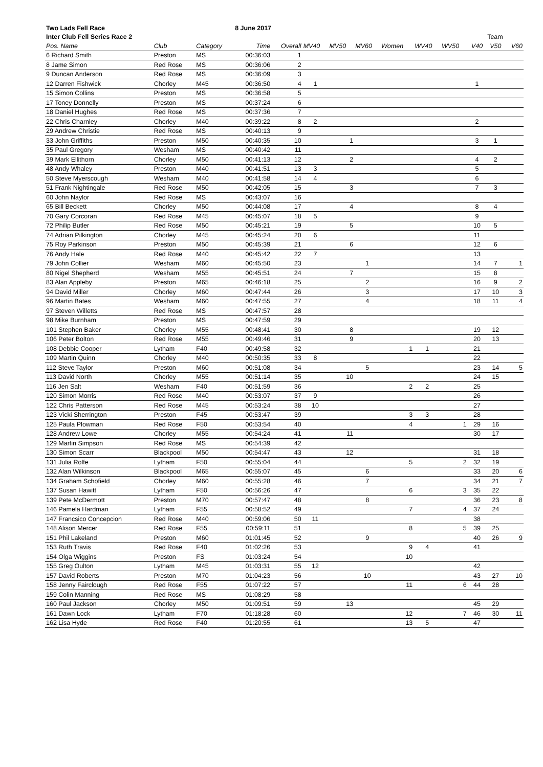| Two Lads Fell Race | | | 8 June 2017 | | | | | | | | | | |
| Inter Club Fell Series Race 2 | | | | | | | | | | | | Team | |
| Pos. Name | Club | Category | Time | Overall | MV40 | MV50 | MV60 | Women | WV40 | WV50 | V40 | V50 | V60 |
| 6 Richard Smith | Preston | MS | 00:36:03 | 1 | | | | | | | | | |
| 8 Jame Simon | Red Rose | MS | 00:36:06 | 2 | | | | | | | | | |
| 9 Duncan Anderson | Red Rose | MS | 00:36:09 | 3 | | | | | | | | | |
| 12 Darren Fishwick | Chorley | M45 | 00:36:50 | 4 | 1 | | | | | | 1 | | |
| 15 Simon Collins | Preston | MS | 00:36:58 | 5 | | | | | | | | | |
| 17 Toney Donnelly | Preston | MS | 00:37:24 | 6 | | | | | | | | | |
| 18 Daniel Hughes | Red Rose | MS | 00:37:36 | 7 | | | | | | | | | |
| 22 Chris Charnley | Chorley | M40 | 00:39:22 | 8 | 2 | | | | | | 2 | | |
| 29 Andrew Christie | Red Rose | MS | 00:40:13 | 9 | | | | | | | | | |
| 33 John Griffiths | Preston | M50 | 00:40:35 | 10 | | 1 | | | | | 3 | 1 | |
| 35 Paul Gregory | Wesham | MS | 00:40:42 | 11 | | | | | | | | | |
| 39 Mark Ellithorn | Chorley | M50 | 00:41:13 | 12 | | 2 | | | | | 4 | 2 | |
| 48 Andy Whaley | Preston | M40 | 00:41:51 | 13 | 3 | | | | | | 5 | | |
| 50 Steve Myerscough | Wesham | M40 | 00:41:58 | 14 | 4 | | | | | | 6 | | |
| 51 Frank Nightingale | Red Rose | M50 | 00:42:05 | 15 | | 3 | | | | | 7 | 3 | |
| 60 John Naylor | Red Rose | MS | 00:43:07 | 16 | | | | | | | | | |
| 65 Bill Beckett | Chorley | M50 | 00:44:08 | 17 | | 4 | | | | | 8 | 4 | |
| 70 Gary Corcoran | Red Rose | M45 | 00:45:07 | 18 | 5 | | | | | | 9 | | |
| 72 Philip Butler | Red Rose | M50 | 00:45:21 | 19 | | 5 | | | | | 10 | 5 | |
| 74 Adrian Pilkington | Chorley | M45 | 00:45:24 | 20 | 6 | | | | | | 11 | | |
| 75 Roy Parkinson | Preston | M50 | 00:45:39 | 21 | | 6 | | | | | 12 | 6 | |
| 76 Andy Hale | Red Rose | M40 | 00:45:42 | 22 | 7 | | | | | | 13 | | |
| 79 John Collier | Wesham | M60 | 00:45:50 | 23 | | | 1 | | | | 14 | 7 | 1 |
| 80 Nigel Shepherd | Wesham | M55 | 00:45:51 | 24 | | 7 | | | | | 15 | 8 | |
| 83 Alan Appleby | Preston | M65 | 00:46:18 | 25 | | | 2 | | | | 16 | 9 | 2 |
| 94 David Miller | Chorley | M60 | 00:47:44 | 26 | | | 3 | | | | 17 | 10 | 3 |
| 96 Martin Bates | Wesham | M60 | 00:47:55 | 27 | | | 4 | | | | 18 | 11 | 4 |
| 97 Steven Willetts | Red Rose | MS | 00:47:57 | 28 | | | | | | | | | |
| 98 Mike Burnham | Preston | MS | 00:47:59 | 29 | | | | | | | | | |
| 101 Stephen Baker | Chorley | M55 | 00:48:41 | 30 | | 8 | | | | | 19 | 12 | |
| 106 Peter Bolton | Red Rose | M55 | 00:49:46 | 31 | | 9 | | | | | 20 | 13 | |
| 108 Debbie Cooper | Lytham | F40 | 00:49:58 | 32 | | | | 1 | 1 | | 21 | | |
| 109 Martin Quinn | Chorley | M40 | 00:50:35 | 33 | 8 | | | | | | 22 | | |
| 112 Steve Taylor | Preston | M60 | 00:51:08 | 34 | | | 5 | | | | 23 | 14 | 5 |
| 113 David North | Chorley | M55 | 00:51:14 | 35 | | 10 | | | | | 24 | 15 | |
| 116 Jen Salt | Wesham | F40 | 00:51:59 | 36 | | | | 2 | 2 | | 25 | | |
| 120 Simon Morris | Red Rose | M40 | 00:53:07 | 37 | 9 | | | | | | 26 | | |
| 122 Chris Patterson | Red Rose | M45 | 00:53:24 | 38 | 10 | | | | | | 27 | | |
| 123 Vicki Sherrington | Preston | F45 | 00:53:47 | 39 | | | | 3 | 3 | | 28 | | |
| 125 Paula Plowman | Red Rose | F50 | 00:53:54 | 40 | | | | 4 | | 1 | 29 | 16 | |
| 128 Andrew Lowe | Chorley | M55 | 00:54:24 | 41 | | 11 | | | | | 30 | 17 | |
| 129 Martin Simpson | Red Rose | MS | 00:54:39 | 42 | | | | | | | | | |
| 130 Simon Scarr | Blackpool | M50 | 00:54:47 | 43 | | 12 | | | | | 31 | 18 | |
| 131 Julia Rolfe | Lytham | F50 | 00:55:04 | 44 | | | | 5 | | 2 | 32 | 19 | |
| 132 Alan Wilkinson | Blackpool | M65 | 00:55:07 | 45 | | | 6 | | | | 33 | 20 | 6 |
| 134 Graham Schofield | Chorley | M60 | 00:55:28 | 46 | | | 7 | | | | 34 | 21 | 7 |
| 137 Susan Hawitt | Lytham | F50 | 00:56:26 | 47 | | | | 6 | | 3 | 35 | 22 | |
| 139 Pete McDermott | Preston | M70 | 00:57:47 | 48 | | | 8 | | | | 36 | 23 | 8 |
| 146 Pamela Hardman | Lytham | F55 | 00:58:52 | 49 | | | | 7 | | 4 | 37 | 24 | |
| 147 Francsico Concepcion | Red Rose | M40 | 00:59:06 | 50 | 11 | | | | | | 38 | | |
| 148 Alison Mercer | Red Rose | F55 | 00:59:11 | 51 | | | | 8 | | 5 | 39 | 25 | |
| 151 Phil Lakeland | Preston | M60 | 01:01:45 | 52 | | | 9 | | | | 40 | 26 | 9 |
| 153 Ruth Travis | Red Rose | F40 | 01:02:26 | 53 | | | | 9 | 4 | | 41 | | |
| 154 Olga Wiggins | Preston | FS | 01:03:24 | 54 | | | | 10 | | | | | |
| 155 Greg Oulton | Lytham | M45 | 01:03:31 | 55 | 12 | | | | | | 42 | | |
| 157 David Roberts | Preston | M70 | 01:04:23 | 56 | | | 10 | | | | 43 | 27 | 10 |
| 158 Jenny Fairclough | Red Rose | F55 | 01:07:22 | 57 | | | | 11 | | 6 | 44 | 28 | |
| 159 Colin Manning | Red Rose | MS | 01:08:29 | 58 | | | | | | | | | |
| 160 Paul Jackson | Chorley | M50 | 01:09:51 | 59 | | 13 | | | | | 45 | 29 | |
| 161 Dawn Lock | Lytham | F70 | 01:18:28 | 60 | | | | 12 | | 7 | 46 | 30 | 11 |
| 162 Lisa Hyde | Red Rose | F40 | 01:20:55 | 61 | | | | 13 | 5 | | 47 | | |